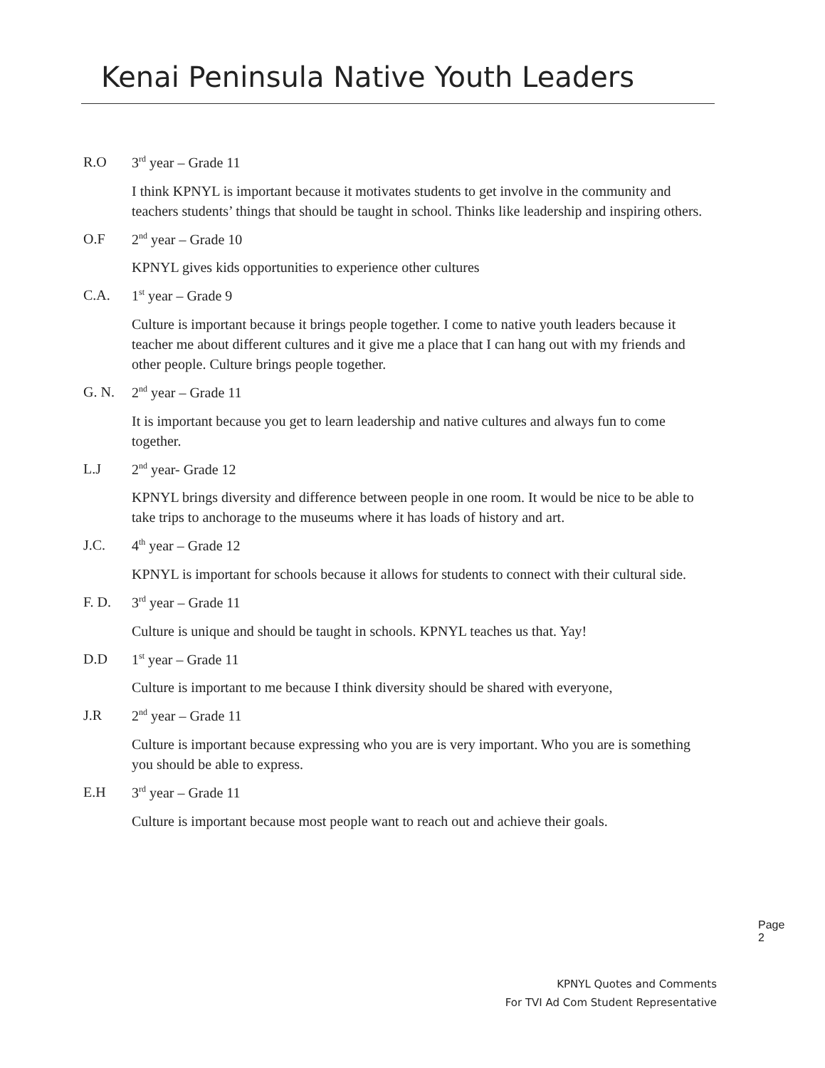Kenai Peninsula Native Youth Leaders
R.O 3<sup>rd</sup> year – Grade 11
I think KPNYL is important because it motivates students to get involve in the community and teachers students’ things that should be taught in school. Thinks like leadership and inspiring others.
O.F 2<sup>nd</sup> year – Grade 10
KPNYL gives kids opportunities to experience other cultures
C.A. 1<sup>st</sup> year – Grade 9
Culture is important because it brings people together. I come to native youth leaders because it teacher me about different cultures and it give me a place that I can hang out with my friends and other people. Culture brings people together.
G. N. 2<sup>nd</sup> year – Grade 11
It is important because you get to learn leadership and native cultures and always fun to come together.
L.J 2<sup>nd</sup> year- Grade 12
KPNYL brings diversity and difference between people in one room. It would be nice to be able to take trips to anchorage to the museums where it has loads of history and art.
J.C. 4<sup>th</sup> year – Grade 12
KPNYL is important for schools because it allows for students to connect with their cultural side.
F. D. 3<sup>rd</sup> year – Grade 11
Culture is unique and should be taught in schools. KPNYL teaches us that. Yay!
D.D 1<sup>st</sup> year – Grade 11
Culture is important to me because I think diversity should be shared with everyone,
J.R 2<sup>nd</sup> year – Grade 11
Culture is important because expressing who you are is very important. Who you are is something you should be able to express.
E.H 3<sup>rd</sup> year – Grade 11
Culture is important because most people want to reach out and achieve their goals.
Page 2
KPNYL Quotes and Comments
For TVI Ad Com Student Representative